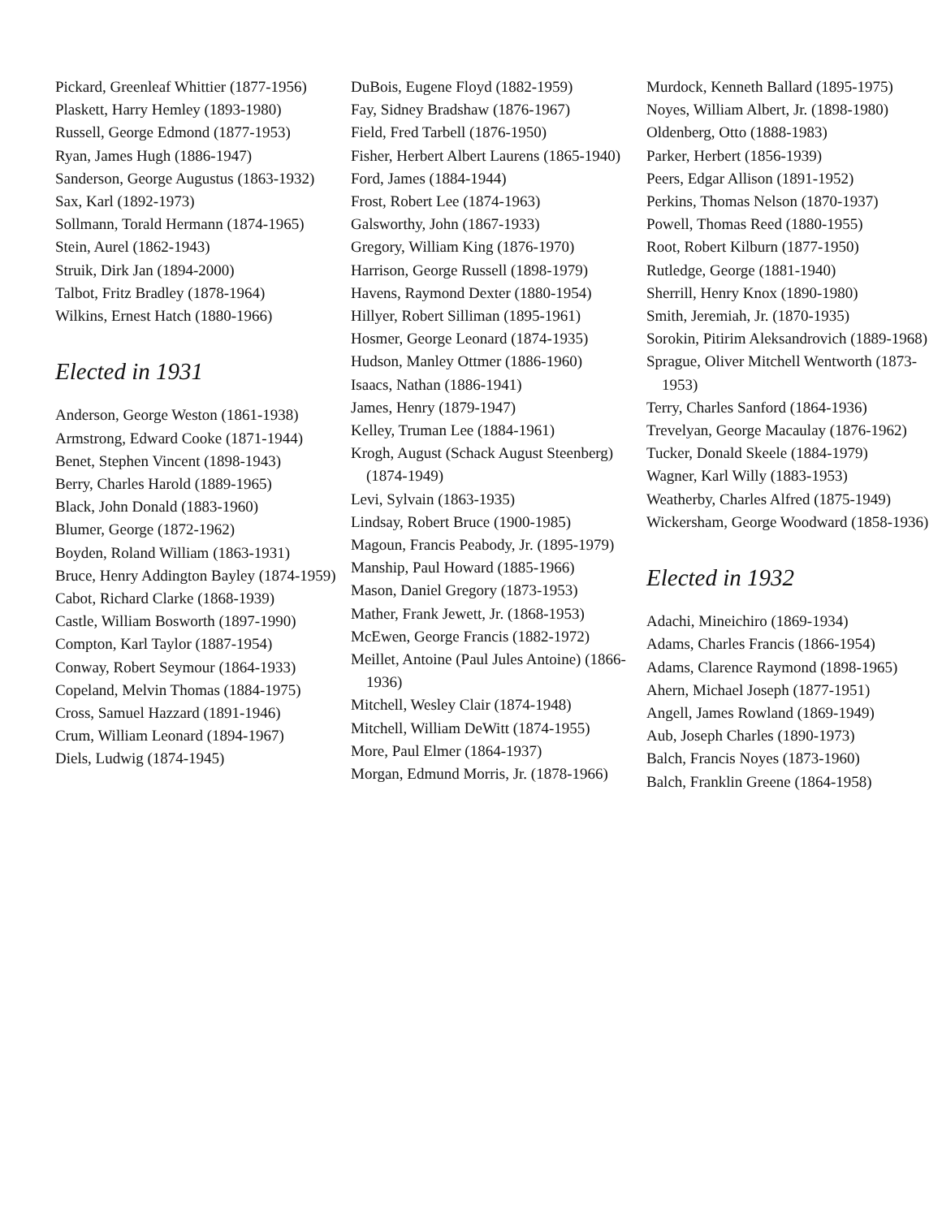Pickard, Greenleaf Whittier (1877-1956)
Plaskett, Harry Hemley (1893-1980)
Russell, George Edmond (1877-1953)
Ryan, James Hugh (1886-1947)
Sanderson, George Augustus (1863-1932)
Sax, Karl (1892-1973)
Sollmann, Torald Hermann (1874-1965)
Stein, Aurel (1862-1943)
Struik, Dirk Jan (1894-2000)
Talbot, Fritz Bradley (1878-1964)
Wilkins, Ernest Hatch (1880-1966)
Elected in 1931
Anderson, George Weston (1861-1938)
Armstrong, Edward Cooke (1871-1944)
Benet, Stephen Vincent (1898-1943)
Berry, Charles Harold (1889-1965)
Black, John Donald (1883-1960)
Blumer, George (1872-1962)
Boyden, Roland William (1863-1931)
Bruce, Henry Addington Bayley (1874-1959)
Cabot, Richard Clarke (1868-1939)
Castle, William Bosworth (1897-1990)
Compton, Karl Taylor (1887-1954)
Conway, Robert Seymour (1864-1933)
Copeland, Melvin Thomas (1884-1975)
Cross, Samuel Hazzard (1891-1946)
Crum, William Leonard (1894-1967)
Diels, Ludwig (1874-1945)
DuBois, Eugene Floyd (1882-1959)
Fay, Sidney Bradshaw (1876-1967)
Field, Fred Tarbell (1876-1950)
Fisher, Herbert Albert Laurens (1865-1940)
Ford, James (1884-1944)
Frost, Robert Lee (1874-1963)
Galsworthy, John (1867-1933)
Gregory, William King (1876-1970)
Harrison, George Russell (1898-1979)
Havens, Raymond Dexter (1880-1954)
Hillyer, Robert Silliman (1895-1961)
Hosmer, George Leonard (1874-1935)
Hudson, Manley Ottmer (1886-1960)
Isaacs, Nathan (1886-1941)
James, Henry (1879-1947)
Kelley, Truman Lee (1884-1961)
Krogh, August (Schack August Steenberg) (1874-1949)
Levi, Sylvain (1863-1935)
Lindsay, Robert Bruce (1900-1985)
Magoun, Francis Peabody, Jr. (1895-1979)
Manship, Paul Howard (1885-1966)
Mason, Daniel Gregory (1873-1953)
Mather, Frank Jewett, Jr. (1868-1953)
McEwen, George Francis (1882-1972)
Meillet, Antoine (Paul Jules Antoine) (1866-1936)
Mitchell, Wesley Clair (1874-1948)
Mitchell, William DeWitt (1874-1955)
More, Paul Elmer (1864-1937)
Morgan, Edmund Morris, Jr. (1878-1966)
Murdock, Kenneth Ballard (1895-1975)
Noyes, William Albert, Jr. (1898-1980)
Oldenberg, Otto (1888-1983)
Parker, Herbert (1856-1939)
Peers, Edgar Allison (1891-1952)
Perkins, Thomas Nelson (1870-1937)
Powell, Thomas Reed (1880-1955)
Root, Robert Kilburn (1877-1950)
Rutledge, George (1881-1940)
Sherrill, Henry Knox (1890-1980)
Smith, Jeremiah, Jr. (1870-1935)
Sorokin, Pitirim Aleksandrovich (1889-1968)
Sprague, Oliver Mitchell Wentworth (1873-1953)
Terry, Charles Sanford (1864-1936)
Trevelyan, George Macaulay (1876-1962)
Tucker, Donald Skeele (1884-1979)
Wagner, Karl Willy (1883-1953)
Weatherby, Charles Alfred (1875-1949)
Wickersham, George Woodward (1858-1936)
Elected in 1932
Adachi, Mineichiro (1869-1934)
Adams, Charles Francis (1866-1954)
Adams, Clarence Raymond (1898-1965)
Ahern, Michael Joseph (1877-1951)
Angell, James Rowland (1869-1949)
Aub, Joseph Charles (1890-1973)
Balch, Francis Noyes (1873-1960)
Balch, Franklin Greene (1864-1958)